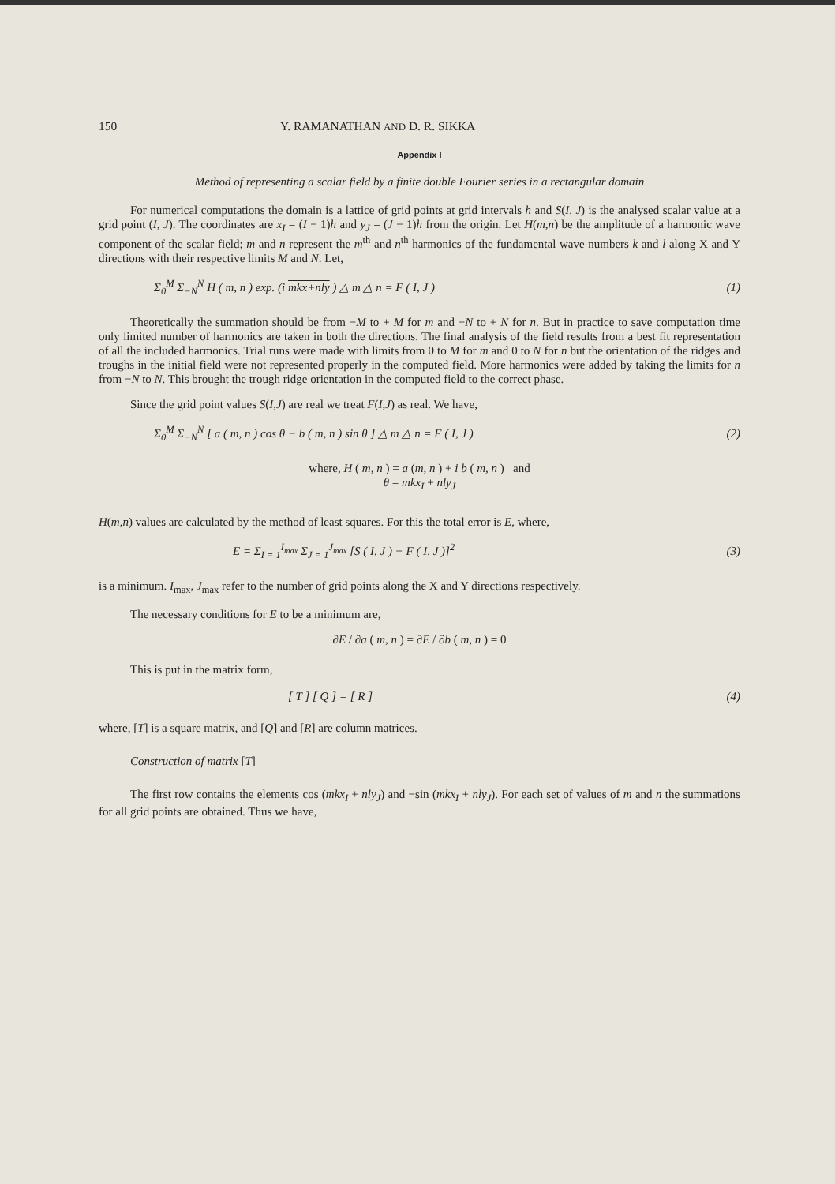150 Y. RAMANATHAN AND D. R. SIKKA
Appendix I
Method of representing a scalar field by a finite double Fourier series in a rectangular domain
For numerical computations the domain is a lattice of grid points at grid intervals h and S(I, J) is the analysed scalar value at a grid point (I, J). The coordinates are x<sub>I</sub> = (I − 1)h and y<sub>J</sub> = (J − 1)h from the origin. Let H(m,n) be the amplitude of a harmonic wave component of the scalar field; m and n represent the m<sup>th</sup> and n<sup>th</sup> harmonics of the fundamental wave numbers k and l along X and Y directions with their respective limits M and N. Let,
Σ<sub>0</sub><sup>M</sup> Σ<sub>−N</sub><sup>N</sup> H ( m, n ) exp. (i mkx+nly ) △ m △ n = F ( I, J ) (1)
Theoretically the summation should be from −M to + M for m and −N to + N for n. But in practice to save computation time only limited number of harmonics are taken in both the directions. The final analysis of the field results from a best fit representation of all the included harmonics. Trial runs were made with limits from 0 to M for m and 0 to N for n but the orientation of the ridges and troughs in the initial field were not represented properly in the computed field. More harmonics were added by taking the limits for n from −N to N. This brought the trough ridge orientation in the computed field to the correct phase.
Since the grid point values S(I,J) are real we treat F(I,J) as real. We have,
Σ<sub>0</sub><sup>M</sup> Σ<sub>−N</sub><sup>N</sup> [ a ( m, n ) cos θ − b ( m, n ) sin θ ] △ m △ n = F ( I, J ) (2)
where, H ( m, n ) = a (m, n ) + i b ( m, n ) and
θ = mkx<sub>I</sub> + nly<sub>J</sub>
H(m,n) values are calculated by the method of least squares. For this the total error is E, where,
E = Σ<sub>I = 1</sub><sup>I<sub>max</sub></sup> Σ<sub>J = 1</sub><sup>J<sub>max</sub></sup> [S ( I, J ) − F ( I, J )]<sup>2</sup> (3)
is a minimum. I<sub>max</sub>, J<sub>max</sub> refer to the number of grid points along the X and Y directions respectively.
The necessary conditions for E to be a minimum are,
∂E / ∂a ( m, n ) = ∂E / ∂b ( m, n ) = 0
This is put in the matrix form,
[ T ] [ Q ] = [ R ] (4)
where, [T] is a square matrix, and [Q] and [R] are column matrices.
Construction of matrix [T]
The first row contains the elements cos (mkx<sub>I</sub> + nly<sub>J</sub>) and −sin (mkx<sub>I</sub> + nly<sub>J</sub>). For each set of values of m and n the summations for all grid points are obtained. Thus we have,